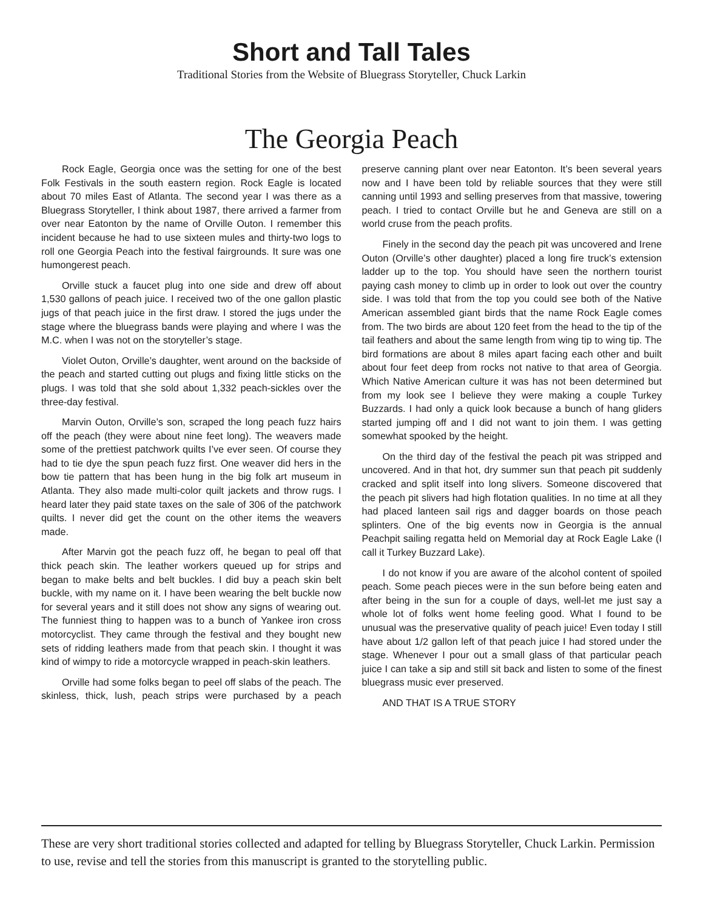Short and Tall Tales
Traditional Stories from the Website of Bluegrass Storyteller, Chuck Larkin
The Georgia Peach
Rock Eagle, Georgia once was the setting for one of the best Folk Festivals in the south eastern region. Rock Eagle is located about 70 miles East of Atlanta. The second year I was there as a Bluegrass Storyteller, I think about 1987, there arrived a farmer from over near Eatonton by the name of Orville Outon. I remember this incident because he had to use sixteen mules and thirty-two logs to roll one Georgia Peach into the festival fairgrounds. It sure was one humongerest peach.
Orville stuck a faucet plug into one side and drew off about 1,530 gallons of peach juice. I received two of the one gallon plastic jugs of that peach juice in the first draw. I stored the jugs under the stage where the bluegrass bands were playing and where I was the M.C. when I was not on the storyteller’s stage.
Violet Outon, Orville’s daughter, went around on the backside of the peach and started cutting out plugs and fixing little sticks on the plugs. I was told that she sold about 1,332 peach-sickles over the three-day festival.
Marvin Outon, Orville’s son, scraped the long peach fuzz hairs off the peach (they were about nine feet long). The weavers made some of the prettiest patchwork quilts I’ve ever seen. Of course they had to tie dye the spun peach fuzz first. One weaver did hers in the bow tie pattern that has been hung in the big folk art museum in Atlanta. They also made multi-color quilt jackets and throw rugs. I heard later they paid state taxes on the sale of 306 of the patchwork quilts. I never did get the count on the other items the weavers made.
After Marvin got the peach fuzz off, he began to peal off that thick peach skin. The leather workers queued up for strips and began to make belts and belt buckles. I did buy a peach skin belt buckle, with my name on it. I have been wearing the belt buckle now for several years and it still does not show any signs of wearing out. The funniest thing to happen was to a bunch of Yankee iron cross motorcyclist. They came through the festival and they bought new sets of ridding leathers made from that peach skin. I thought it was kind of wimpy to ride a motorcycle wrapped in peach-skin leathers.
Orville had some folks began to peel off slabs of the peach. The skinless, thick, lush, peach strips were purchased by a peach preserve canning plant over near Eatonton. It’s been several years now and I have been told by reliable sources that they were still canning until 1993 and selling preserves from that massive, towering peach. I tried to contact Orville but he and Geneva are still on a world cruse from the peach profits.
Finely in the second day the peach pit was uncovered and Irene Outon (Orville’s other daughter) placed a long fire truck’s extension ladder up to the top. You should have seen the northern tourist paying cash money to climb up in order to look out over the country side. I was told that from the top you could see both of the Native American assembled giant birds that the name Rock Eagle comes from. The two birds are about 120 feet from the head to the tip of the tail feathers and about the same length from wing tip to wing tip. The bird formations are about 8 miles apart facing each other and built about four feet deep from rocks not native to that area of Georgia. Which Native American culture it was has not been determined but from my look see I believe they were making a couple Turkey Buzzards. I had only a quick look because a bunch of hang gliders started jumping off and I did not want to join them. I was getting somewhat spooked by the height.
On the third day of the festival the peach pit was stripped and uncovered. And in that hot, dry summer sun that peach pit suddenly cracked and split itself into long slivers. Someone discovered that the peach pit slivers had high flotation qualities. In no time at all they had placed lanteen sail rigs and dagger boards on those peach splinters. One of the big events now in Georgia is the annual Peachpit sailing regatta held on Memorial day at Rock Eagle Lake (I call it Turkey Buzzard Lake).
I do not know if you are aware of the alcohol content of spoiled peach. Some peach pieces were in the sun before being eaten and after being in the sun for a couple of days, well-let me just say a whole lot of folks went home feeling good. What I found to be unusual was the preservative quality of peach juice! Even today I still have about 1/2 gallon left of that peach juice I had stored under the stage. Whenever I pour out a small glass of that particular peach juice I can take a sip and still sit back and listen to some of the finest bluegrass music ever preserved.
AND THAT IS A TRUE STORY
These are very short traditional stories collected and adapted for telling by Bluegrass Storyteller, Chuck Larkin. Permission to use, revise and tell the stories from this manuscript is granted to the storytelling public.